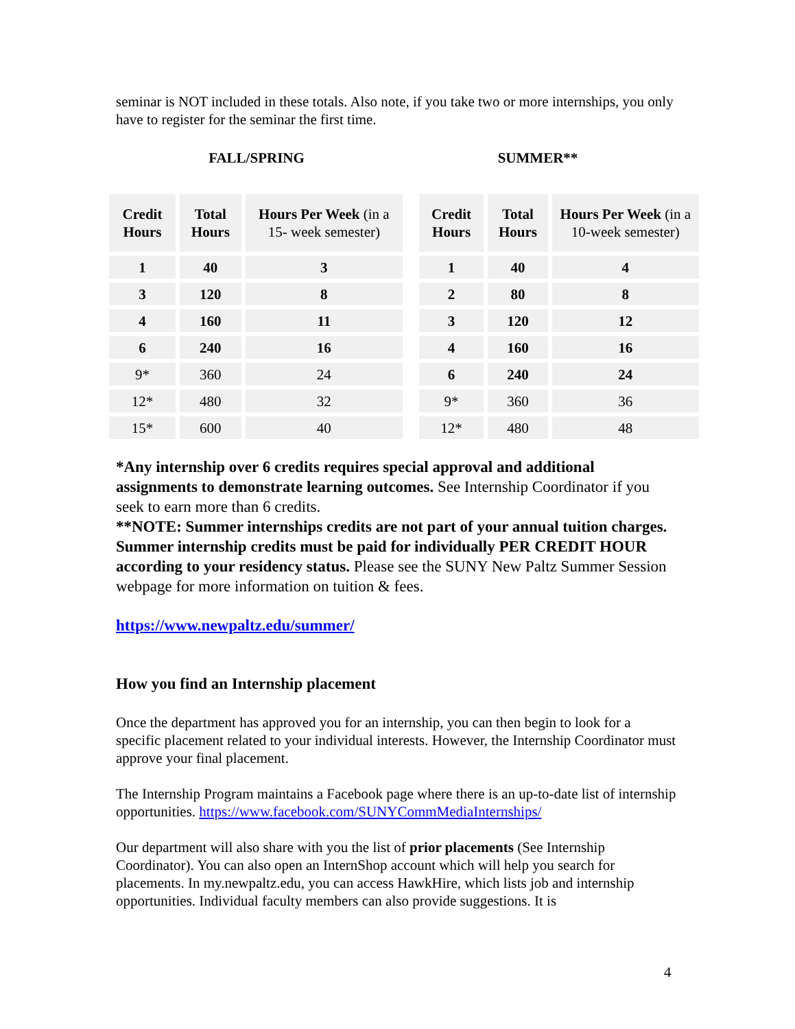seminar is NOT included in these totals. Also note, if you take two or more internships, you only have to register for the seminar the first time.
FALL/SPRING SUMMER**
| Credit Hours | Total Hours | Hours Per Week (in a 15- week semester) |
| --- | --- | --- |
| 1 | 40 | 3 |
| 3 | 120 | 8 |
| 4 | 160 | 11 |
| 6 | 240 | 16 |
| 9* | 360 | 24 |
| 12* | 480 | 32 |
| 15* | 600 | 40 |
| Credit Hours | Total Hours | Hours Per Week (in a 10-week semester) |
| --- | --- | --- |
| 1 | 40 | 4 |
| 2 | 80 | 8 |
| 3 | 120 | 12 |
| 4 | 160 | 16 |
| 6 | 240 | 24 |
| 9* | 360 | 36 |
| 12* | 480 | 48 |
*Any internship over 6 credits requires special approval and additional assignments to demonstrate learning outcomes. See Internship Coordinator if you seek to earn more than 6 credits.
**NOTE: Summer internships credits are not part of your annual tuition charges. Summer internship credits must be paid for individually PER CREDIT HOUR according to your residency status. Please see the SUNY New Paltz Summer Session webpage for more information on tuition & fees.
https://www.newpaltz.edu/summer/
How you find an Internship placement
Once the department has approved you for an internship, you can then begin to look for a specific placement related to your individual interests. However, the Internship Coordinator must approve your final placement.
The Internship Program maintains a Facebook page where there is an up-to-date list of internship opportunities. https://www.facebook.com/SUNYCommMediaInternships/
Our department will also share with you the list of prior placements (See Internship Coordinator). You can also open an InternShop account which will help you search for placements. In my.newpaltz.edu, you can access HawkHire, which lists job and internship opportunities. Individual faculty members can also provide suggestions. It is
4